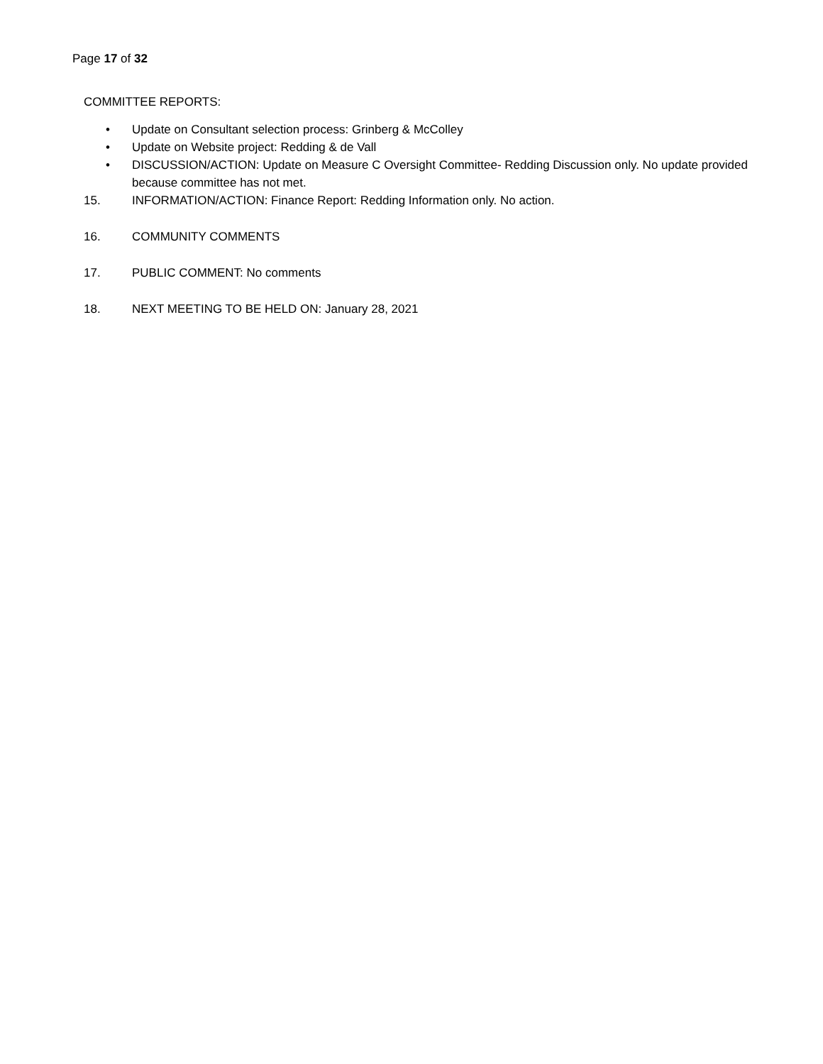Page 17 of 32
COMMITTEE REPORTS:
• Update on Consultant selection process: Grinberg & McColley
• Update on Website project: Redding & de Vall
• DISCUSSION/ACTION: Update on Measure C Oversight Committee- Redding Discussion only. No update provided because committee has not met.
15. INFORMATION/ACTION: Finance Report: Redding Information only. No action.
16. COMMUNITY COMMENTS
17. PUBLIC COMMENT: No comments
18. NEXT MEETING TO BE HELD ON: January 28, 2021